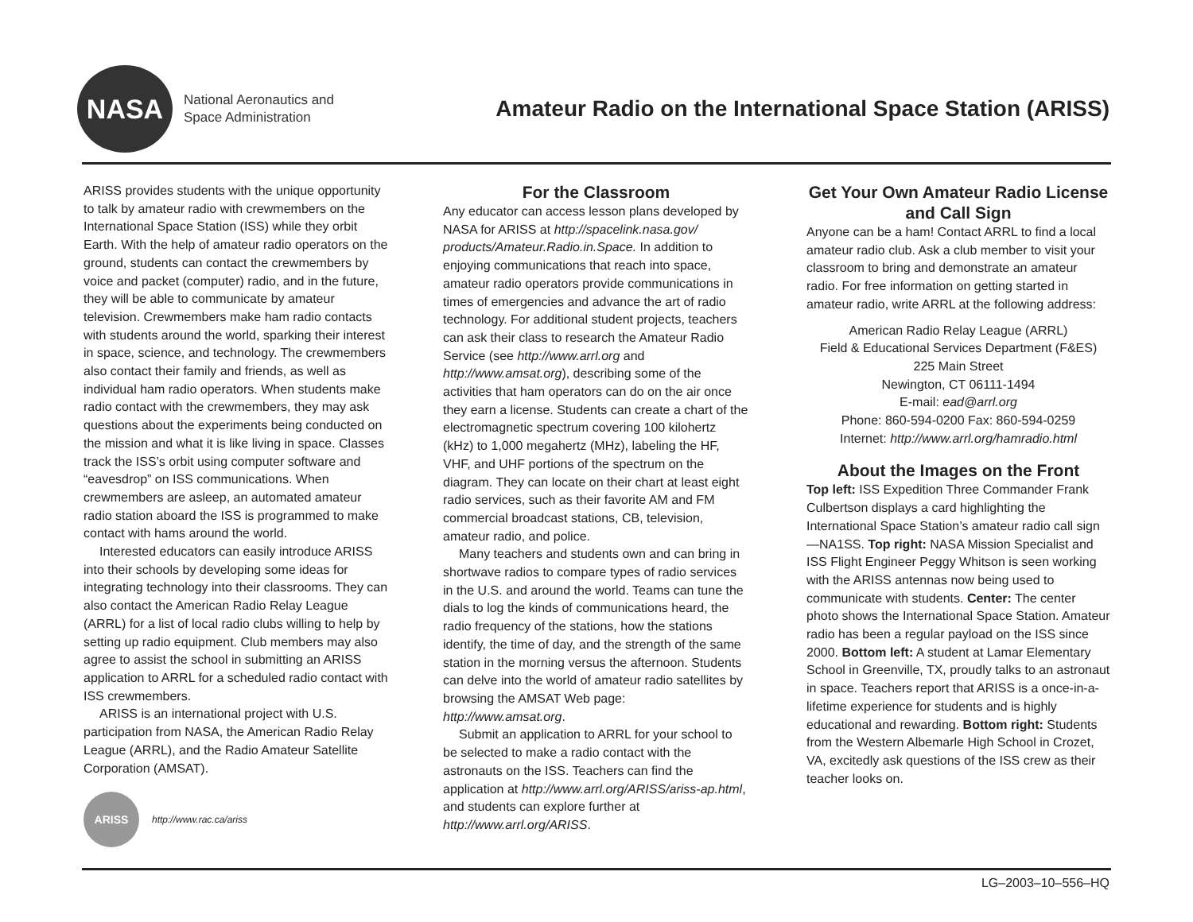NASA
National Aeronautics and
Space Administration
Amateur Radio on the International Space Station (ARISS)
ARISS provides students with the unique opportunity to talk by amateur radio with crewmembers on the International Space Station (ISS) while they orbit Earth. With the help of amateur radio operators on the ground, students can contact the crewmembers by voice and packet (computer) radio, and in the future, they will be able to communicate by amateur television. Crewmembers make ham radio contacts with students around the world, sparking their interest in space, science, and technology. The crewmembers also contact their family and friends, as well as individual ham radio operators. When students make radio contact with the crewmembers, they may ask questions about the experiments being conducted on the mission and what it is like living in space. Classes track the ISS’s orbit using computer software and “eavesdrop” on ISS communications. When crewmembers are asleep, an automated amateur radio station aboard the ISS is programmed to make contact with hams around the world.
Interested educators can easily introduce ARISS into their schools by developing some ideas for integrating technology into their classrooms. They can also contact the American Radio Relay League (ARRL) for a list of local radio clubs willing to help by setting up radio equipment. Club members may also agree to assist the school in submitting an ARISS application to ARRL for a scheduled radio contact with ISS crewmembers.
ARISS is an international project with U.S. participation from NASA, the American Radio Relay League (ARRL), and the Radio Amateur Satellite Corporation (AMSAT).
ARISS
http://www.rac.ca/ariss
For the Classroom
Any educator can access lesson plans developed by NASA for ARISS at http://spacelink.nasa.gov/ products/Amateur.Radio.in.Space. In addition to enjoying communications that reach into space, amateur radio operators provide communications in times of emergencies and advance the art of radio technology. For additional student projects, teachers can ask their class to research the Amateur Radio Service (see http://www.arrl.org and http://www.amsat.org), describing some of the activities that ham operators can do on the air once they earn a license. Students can create a chart of the electromagnetic spectrum covering 100 kilohertz (kHz) to 1,000 megahertz (MHz), labeling the HF, VHF, and UHF portions of the spectrum on the diagram. They can locate on their chart at least eight radio services, such as their favorite AM and FM commercial broadcast stations, CB, television, amateur radio, and police.
Many teachers and students own and can bring in shortwave radios to compare types of radio services in the U.S. and around the world. Teams can tune the dials to log the kinds of communications heard, the radio frequency of the stations, how the stations identify, the time of day, and the strength of the same station in the morning versus the afternoon. Students can delve into the world of amateur radio satellites by browsing the AMSAT Web page: http://www.amsat.org.
Submit an application to ARRL for your school to be selected to make a radio contact with the astronauts on the ISS. Teachers can find the application at http://www.arrl.org/ARISS/ariss-ap.html, and students can explore further at http://www.arrl.org/ARISS.
Get Your Own Amateur Radio License and Call Sign
Anyone can be a ham! Contact ARRL to find a local amateur radio club. Ask a club member to visit your classroom to bring and demonstrate an amateur radio. For free information on getting started in amateur radio, write ARRL at the following address:
American Radio Relay League (ARRL)
Field & Educational Services Department (F&ES)
225 Main Street
Newington, CT 06111-1494
E-mail: ead@arrl.org
Phone: 860-594-0200 Fax: 860-594-0259
Internet: http://www.arrl.org/hamradio.html
About the Images on the Front
Top left: ISS Expedition Three Commander Frank Culbertson displays a card highlighting the International Space Station’s amateur radio call sign—NA1SS. Top right: NASA Mission Specialist and ISS Flight Engineer Peggy Whitson is seen working with the ARISS antennas now being used to communicate with students. Center: The center photo shows the International Space Station. Amateur radio has been a regular payload on the ISS since 2000. Bottom left: A student at Lamar Elementary School in Greenville, TX, proudly talks to an astronaut in space. Teachers report that ARISS is a once-in-a-lifetime experience for students and is highly educational and rewarding. Bottom right: Students from the Western Albemarle High School in Crozet, VA, excitedly ask questions of the ISS crew as their teacher looks on.
LG–2003–10–556–HQ